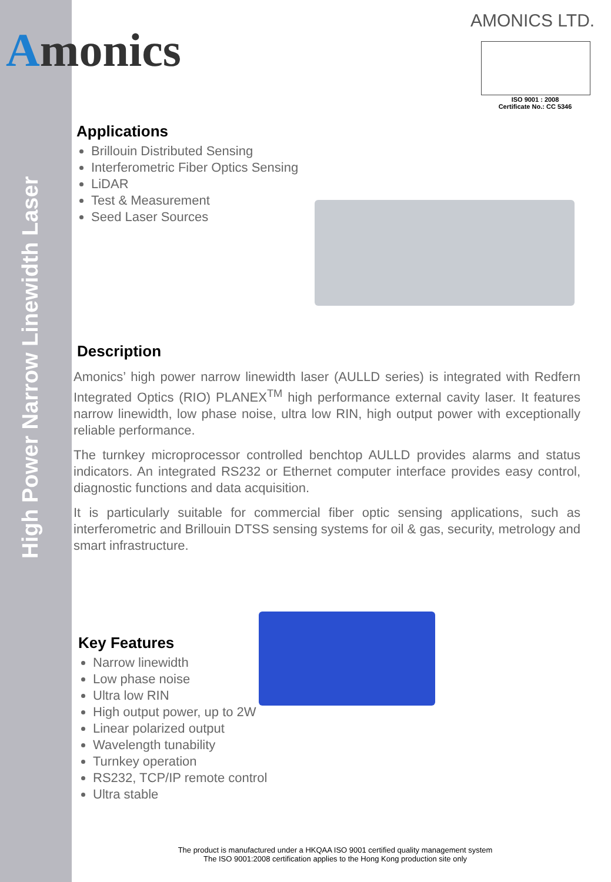High Power Narrow Linewidth Laser
Amonics
AMONICS LTD.
ISO 9001 : 2008
Certificate No.: CC 5346
Applications
Brillouin Distributed Sensing
Interferometric Fiber Optics Sensing
LiDAR
Test & Measurement
Seed Laser Sources
Description
Amonics’ high power narrow linewidth laser (AULLD series) is integrated with Redfern Integrated Optics (RIO) PLANEX<sup>TM</sup> high performance external cavity laser. It features narrow linewidth, low phase noise, ultra low RIN, high output power with exceptionally reliable performance.
The turnkey microprocessor controlled benchtop AULLD provides alarms and status indicators. An integrated RS232 or Ethernet computer interface provides easy control, diagnostic functions and data acquisition.
It is particularly suitable for commercial fiber optic sensing applications, such as interferometric and Brillouin DTSS sensing systems for oil & gas, security, metrology and smart infrastructure.
Key Features
Narrow linewidth
Low phase noise
Ultra low RIN
High output power, up to 2W
Linear polarized output
Wavelength tunability
Turnkey operation
RS232, TCP/IP remote control
Ultra stable
The product is manufactured under a HKQAA ISO 9001 certified quality management system
The ISO 9001:2008 certification applies to the Hong Kong production site only